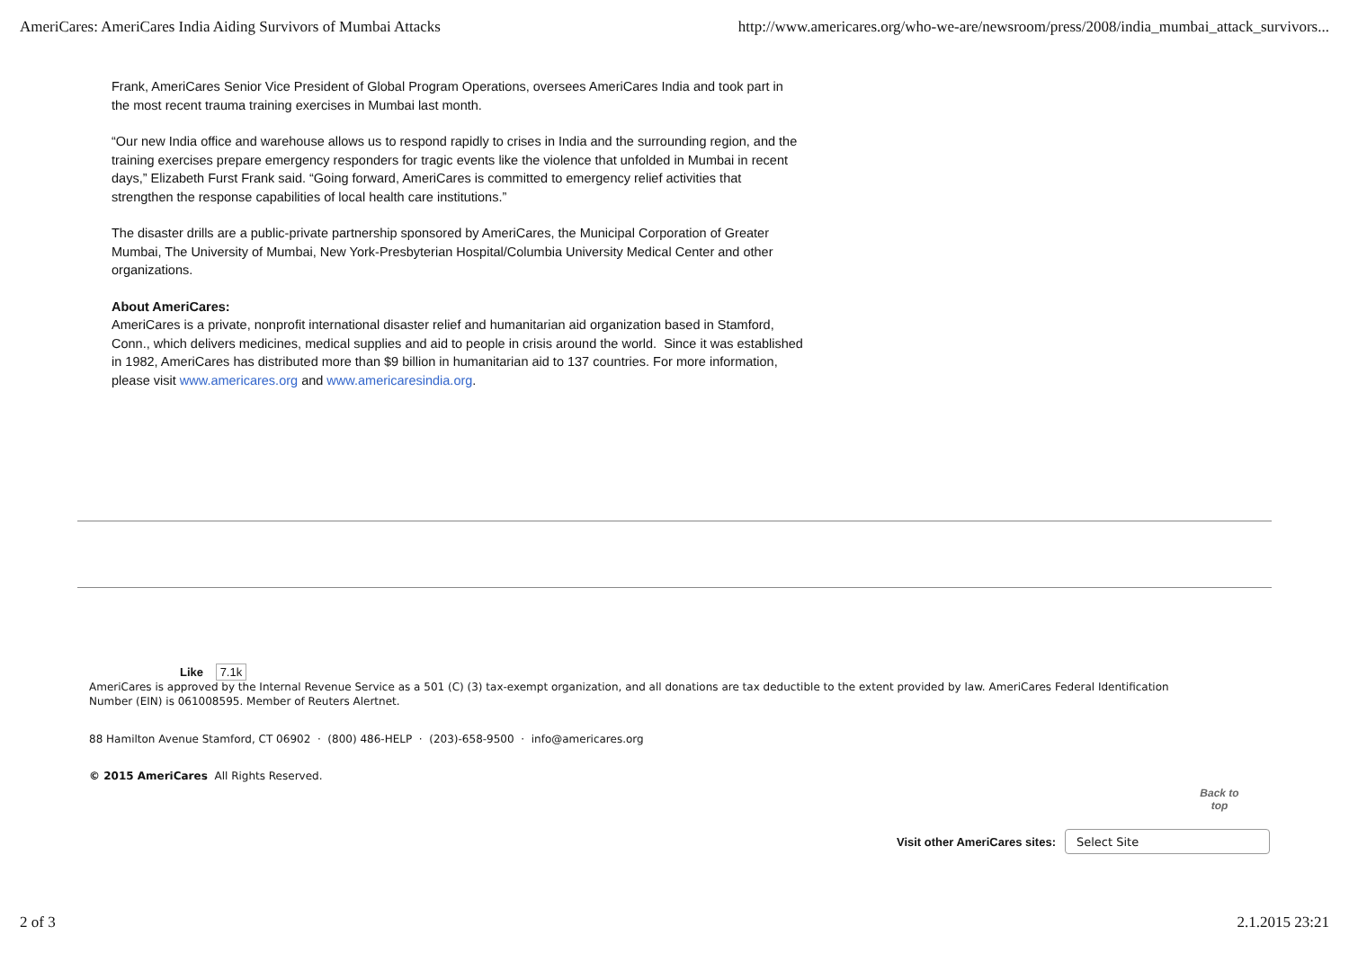AmeriCares: AmeriCares India Aiding Survivors of Mumbai Attacks http://www.americares.org/who-we-are/newsroom/press/2008/india_mumbai_attack_survivors...
Frank, AmeriCares Senior Vice President of Global Program Operations, oversees AmeriCares India and took part in the most recent trauma training exercises in Mumbai last month.
“Our new India office and warehouse allows us to respond rapidly to crises in India and the surrounding region, and the training exercises prepare emergency responders for tragic events like the violence that unfolded in Mumbai in recent days,” Elizabeth Furst Frank said. “Going forward, AmeriCares is committed to emergency relief activities that strengthen the response capabilities of local health care institutions.”
The disaster drills are a public-private partnership sponsored by AmeriCares, the Municipal Corporation of Greater Mumbai, The University of Mumbai, New York-Presbyterian Hospital/Columbia University Medical Center and other organizations.
About AmeriCares:
AmeriCares is a private, nonprofit international disaster relief and humanitarian aid organization based in Stamford, Conn., which delivers medicines, medical supplies and aid to people in crisis around the world. Since it was established in 1982, AmeriCares has distributed more than $9 billion in humanitarian aid to 137 countries. For more information, please visit www.americares.org and www.americaresindia.org.
Like 7.1k
AmeriCares is approved by the Internal Revenue Service as a 501 (C) (3) tax-exempt organization, and all donations are tax deductible to the extent provided by law. AmeriCares Federal Identification Number (EIN) is 061008595. Member of Reuters Alertnet.
88 Hamilton Avenue Stamford, CT 06902 · (800) 486-HELP · (203)-658-9500 · info@americares.org
© 2015 AmeriCares All Rights Reserved.
Back to top
Visit other AmeriCares sites:
Select Site
2 of 3 2.1.2015 23:21